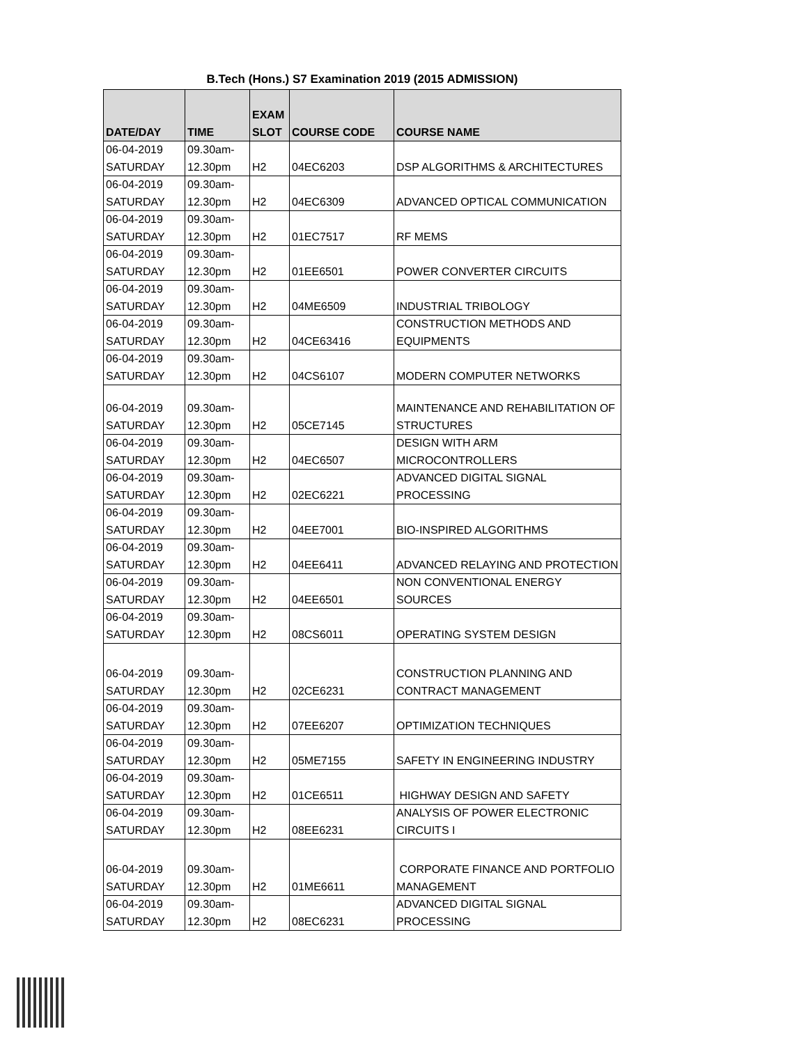B.Tech (Hons.) S7 Examination 2019 (2015 ADMISSION)
| DATE/DAY | TIME | EXAM SLOT | COURSE CODE | COURSE NAME |
| --- | --- | --- | --- | --- |
| 06-04-2019 SATURDAY | 09.30am- 12.30pm | H2 | 04EC6203 | DSP ALGORITHMS & ARCHITECTURES |
| 06-04-2019 SATURDAY | 09.30am- 12.30pm | H2 | 04EC6309 | ADVANCED OPTICAL COMMUNICATION |
| 06-04-2019 SATURDAY | 09.30am- 12.30pm | H2 | 01EC7517 | RF MEMS |
| 06-04-2019 SATURDAY | 09.30am- 12.30pm | H2 | 01EE6501 | POWER CONVERTER CIRCUITS |
| 06-04-2019 SATURDAY | 09.30am- 12.30pm | H2 | 04ME6509 | INDUSTRIAL TRIBOLOGY |
| 06-04-2019 SATURDAY | 09.30am- 12.30pm | H2 | 04CE63416 | CONSTRUCTION METHODS AND EQUIPMENTS |
| 06-04-2019 SATURDAY | 09.30am- 12.30pm | H2 | 04CS6107 | MODERN COMPUTER NETWORKS |
| 06-04-2019 SATURDAY | 09.30am- 12.30pm | H2 | 05CE7145 | MAINTENANCE AND REHABILITATION OF STRUCTURES |
| 06-04-2019 SATURDAY | 09.30am- 12.30pm | H2 | 04EC6507 | DESIGN WITH ARM MICROCONTROLLERS |
| 06-04-2019 SATURDAY | 09.30am- 12.30pm | H2 | 02EC6221 | ADVANCED DIGITAL SIGNAL PROCESSING |
| 06-04-2019 SATURDAY | 09.30am- 12.30pm | H2 | 04EE7001 | BIO-INSPIRED ALGORITHMS |
| 06-04-2019 SATURDAY | 09.30am- 12.30pm | H2 | 04EE6411 | ADVANCED RELAYING AND PROTECTION |
| 06-04-2019 SATURDAY | 09.30am- 12.30pm | H2 | 04EE6501 | NON CONVENTIONAL ENERGY SOURCES |
| 06-04-2019 SATURDAY | 09.30am- 12.30pm | H2 | 08CS6011 | OPERATING SYSTEM DESIGN |
| 06-04-2019 SATURDAY | 09.30am- 12.30pm | H2 | 02CE6231 | CONSTRUCTION PLANNING AND CONTRACT MANAGEMENT |
| 06-04-2019 SATURDAY | 09.30am- 12.30pm | H2 | 07EE6207 | OPTIMIZATION TECHNIQUES |
| 06-04-2019 SATURDAY | 09.30am- 12.30pm | H2 | 05ME7155 | SAFETY IN ENGINEERING INDUSTRY |
| 06-04-2019 SATURDAY | 09.30am- 12.30pm | H2 | 01CE6511 | HIGHWAY DESIGN AND SAFETY |
| 06-04-2019 SATURDAY | 09.30am- 12.30pm | H2 | 08EE6231 | ANALYSIS OF POWER ELECTRONIC CIRCUITS I |
| 06-04-2019 SATURDAY | 09.30am- 12.30pm | H2 | 01ME6611 | CORPORATE FINANCE AND PORTFOLIO MANAGEMENT |
| 06-04-2019 SATURDAY | 09.30am- 12.30pm | H2 | 08EC6231 | ADVANCED DIGITAL SIGNAL PROCESSING |